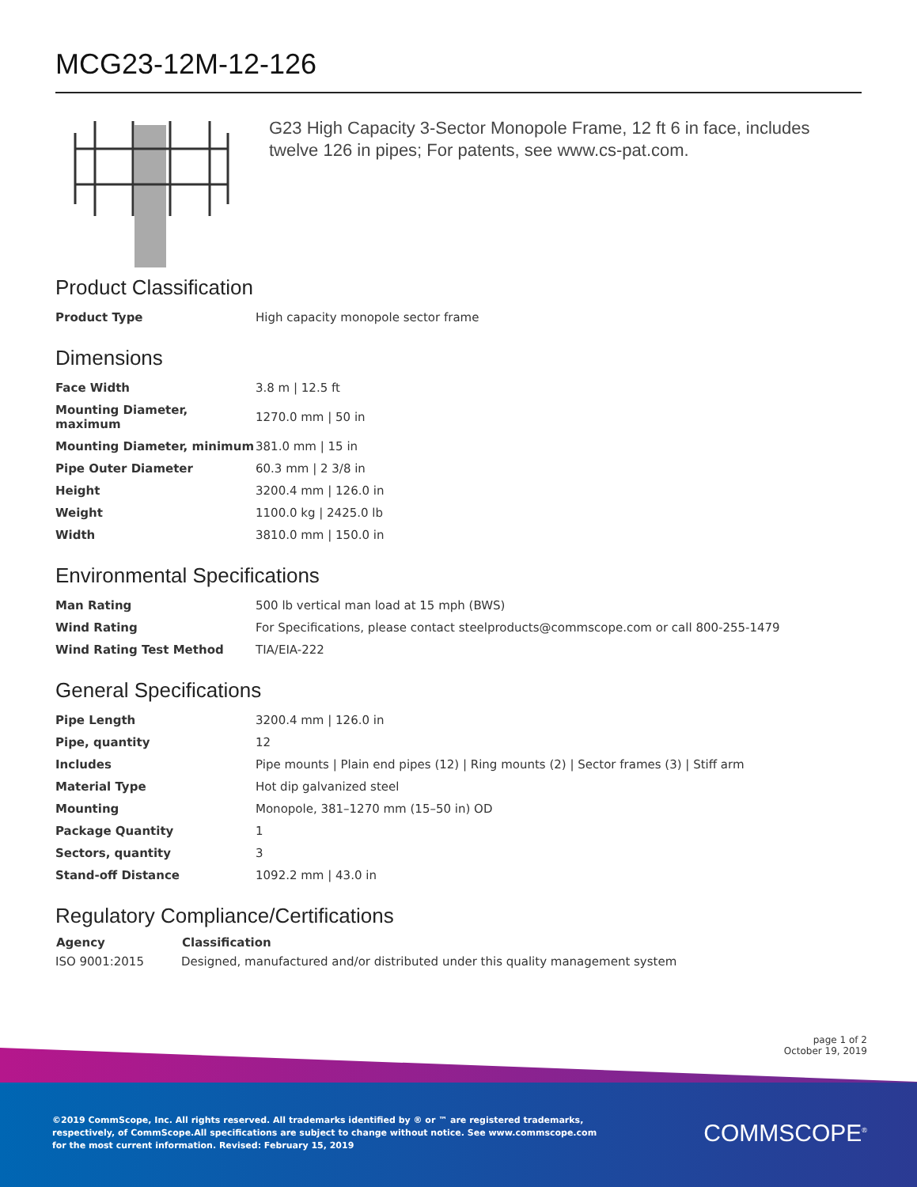MCG23-12M-12-126
G23 High Capacity 3-Sector Monopole Frame, 12 ft 6 in face, includes twelve 126 in pipes; For patents, see www.cs-pat.com.
Product Classification
| Product Type | High capacity monopole sector frame |
Dimensions
| Face Width | 3.8 m / 12.5 ft |
| Mounting Diameter, maximum | 1270.0 mm / 50 in |
| Mounting Diameter, minimum | 381.0 mm / 15 in |
| Pipe Outer Diameter | 60.3 mm / 2 3/8 in |
| Height | 3200.4 mm / 126.0 in |
| Weight | 1100.0 kg / 2425.0 lb |
| Width | 3810.0 mm / 150.0 in |
Environmental Specifications
| Man Rating | 500 lb vertical man load at 15 mph (BWS) |
| Wind Rating | For Specifications, please contact steelproducts@commscope.com or call 800-255-1479 |
| Wind Rating Test Method | TIA/EIA-222 |
General Specifications
| Pipe Length | 3200.4 mm / 126.0 in |
| Pipe, quantity | 12 |
| Includes | Pipe mounts / Plain end pipes (12) / Ring mounts (2) / Sector frames (3) / Stiff arm |
| Material Type | Hot dip galvanized steel |
| Mounting | Monopole, 381–1270 mm (15–50 in) OD |
| Package Quantity | 1 |
| Sectors, quantity | 3 |
| Stand-off Distance | 1092.2 mm / 43.0 in |
Regulatory Compliance/Certifications
| Agency | Classification |
| --- | --- |
| ISO 9001:2015 | Designed, manufactured and/or distributed under this quality management system |
page 1 of 2
October 19, 2019
©2019 CommScope, Inc. All rights reserved. All trademarks identified by ® or ™ are registered trademarks, respectively, of CommScope.All specifications are subject to change without notice. See www.commscope.com for the most current information. Revised: February 15, 2019
COMMSCOPE<sup>®</sup>